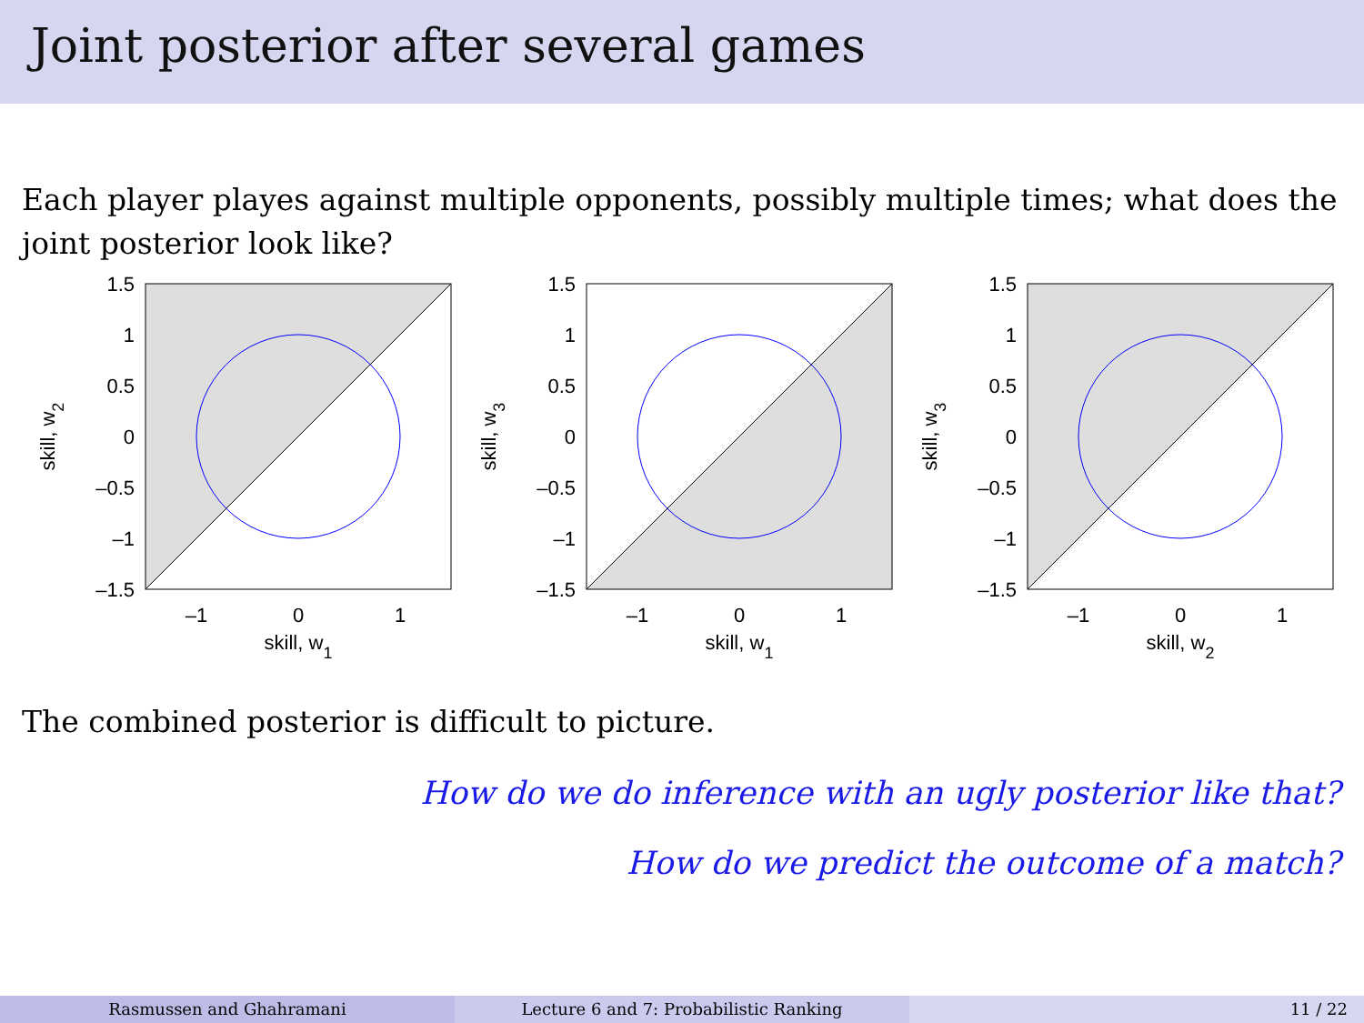Joint posterior after several games
Each player playes against multiple opponents, possibly multiple times; what does the joint posterior look like?
1.5
1
0.5
0
–0.5
–1
–1.5
–1
0
1
skill, w1
skill, w2
1.5
1
0.5
0
–0.5
–1
–1.5
–1
0
1
skill, w1
skill, w3
1.5
1
0.5
0
–0.5
–1
–1.5
–1
0
1
skill, w2
skill, w3
The combined posterior is difficult to picture.
How do we do inference with an ugly posterior like that?
How do we predict the outcome of a match?
Rasmussen and Ghahramani Lecture 6 and 7: Probabilistic Ranking 11 / 22